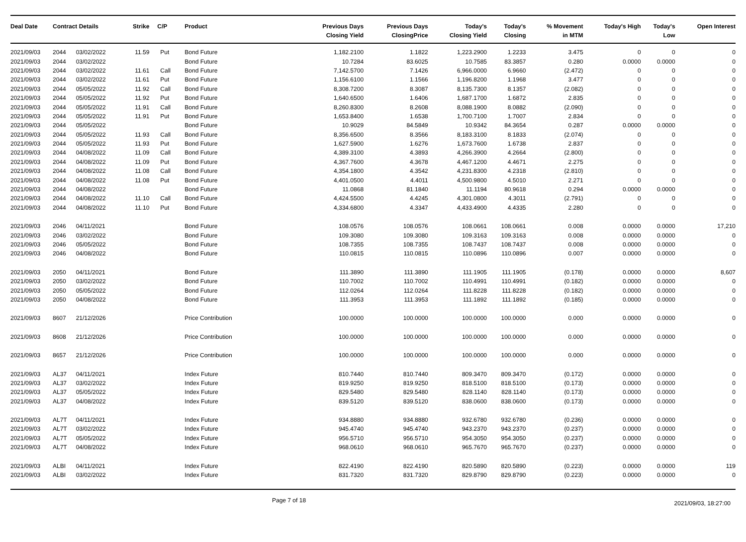| Deal Date | Contract Details | | Strike | C/P | Product | Previous Days Closing Yield | Previous Days ClosingPrice | Today's Closing Yield | Today's Closing | % Movement in MTM | Today's High | Today's Low | Open Interest |
| --- | --- | --- | --- | --- | --- | --- | --- | --- | --- | --- | --- | --- | --- |
| 2021/09/03 | 2044 | 03/02/2022 | 11.59 | Put | Bond Future | 1,182.2100 | 1.1822 | 1,223.2900 | 1.2233 | 3.475 | 0 | 0 | 0 |
| 2021/09/03 | 2044 | 03/02/2022 | | | Bond Future | 10.7284 | 83.6025 | 10.7585 | 83.3857 | 0.280 | 0.0000 | 0.0000 | 0 |
| 2021/09/03 | 2044 | 03/02/2022 | 11.61 | Call | Bond Future | 7,142.5700 | 7.1426 | 6,966.0000 | 6.9660 | (2.472) | 0 | 0 | 0 |
| 2021/09/03 | 2044 | 03/02/2022 | 11.61 | Put | Bond Future | 1,156.6100 | 1.1566 | 1,196.8200 | 1.1968 | 3.477 | 0 | 0 | 0 |
| 2021/09/03 | 2044 | 05/05/2022 | 11.92 | Call | Bond Future | 8,308.7200 | 8.3087 | 8,135.7300 | 8.1357 | (2.082) | 0 | 0 | 0 |
| 2021/09/03 | 2044 | 05/05/2022 | 11.92 | Put | Bond Future | 1,640.6500 | 1.6406 | 1,687.1700 | 1.6872 | 2.835 | 0 | 0 | 0 |
| 2021/09/03 | 2044 | 05/05/2022 | 11.91 | Call | Bond Future | 8,260.8300 | 8.2608 | 8,088.1900 | 8.0882 | (2.090) | 0 | 0 | 0 |
| 2021/09/03 | 2044 | 05/05/2022 | 11.91 | Put | Bond Future | 1,653.8400 | 1.6538 | 1,700.7100 | 1.7007 | 2.834 | 0 | 0 | 0 |
| 2021/09/03 | 2044 | 05/05/2022 | | | Bond Future | 10.9029 | 84.5849 | 10.9342 | 84.3654 | 0.287 | 0.0000 | 0.0000 | 0 |
| 2021/09/03 | 2044 | 05/05/2022 | 11.93 | Call | Bond Future | 8,356.6500 | 8.3566 | 8,183.3100 | 8.1833 | (2.074) | 0 | 0 | 0 |
| 2021/09/03 | 2044 | 05/05/2022 | 11.93 | Put | Bond Future | 1,627.5900 | 1.6276 | 1,673.7600 | 1.6738 | 2.837 | 0 | 0 | 0 |
| 2021/09/03 | 2044 | 04/08/2022 | 11.09 | Call | Bond Future | 4,389.3100 | 4.3893 | 4,266.3900 | 4.2664 | (2.800) | 0 | 0 | 0 |
| 2021/09/03 | 2044 | 04/08/2022 | 11.09 | Put | Bond Future | 4,367.7600 | 4.3678 | 4,467.1200 | 4.4671 | 2.275 | 0 | 0 | 0 |
| 2021/09/03 | 2044 | 04/08/2022 | 11.08 | Call | Bond Future | 4,354.1800 | 4.3542 | 4,231.8300 | 4.2318 | (2.810) | 0 | 0 | 0 |
| 2021/09/03 | 2044 | 04/08/2022 | 11.08 | Put | Bond Future | 4,401.0500 | 4.4011 | 4,500.9800 | 4.5010 | 2.271 | 0 | 0 | 0 |
| 2021/09/03 | 2044 | 04/08/2022 | | | Bond Future | 11.0868 | 81.1840 | 11.1194 | 80.9618 | 0.294 | 0.0000 | 0.0000 | 0 |
| 2021/09/03 | 2044 | 04/08/2022 | 11.10 | Call | Bond Future | 4,424.5500 | 4.4245 | 4,301.0800 | 4.3011 | (2.791) | 0 | 0 | 0 |
| 2021/09/03 | 2044 | 04/08/2022 | 11.10 | Put | Bond Future | 4,334.6800 | 4.3347 | 4,433.4900 | 4.4335 | 2.280 | 0 | 0 | 0 |
| 2021/09/03 | 2046 | 04/11/2021 | | | Bond Future | 108.0576 | 108.0576 | 108.0661 | 108.0661 | 0.008 | 0.0000 | 0.0000 | 17,210 |
| 2021/09/03 | 2046 | 03/02/2022 | | | Bond Future | 109.3080 | 109.3080 | 109.3163 | 109.3163 | 0.008 | 0.0000 | 0.0000 | 0 |
| 2021/09/03 | 2046 | 05/05/2022 | | | Bond Future | 108.7355 | 108.7355 | 108.7437 | 108.7437 | 0.008 | 0.0000 | 0.0000 | 0 |
| 2021/09/03 | 2046 | 04/08/2022 | | | Bond Future | 110.0815 | 110.0815 | 110.0896 | 110.0896 | 0.007 | 0.0000 | 0.0000 | 0 |
| 2021/09/03 | 2050 | 04/11/2021 | | | Bond Future | 111.3890 | 111.3890 | 111.1905 | 111.1905 | (0.178) | 0.0000 | 0.0000 | 8,607 |
| 2021/09/03 | 2050 | 03/02/2022 | | | Bond Future | 110.7002 | 110.7002 | 110.4991 | 110.4991 | (0.182) | 0.0000 | 0.0000 | 0 |
| 2021/09/03 | 2050 | 05/05/2022 | | | Bond Future | 112.0264 | 112.0264 | 111.8228 | 111.8228 | (0.182) | 0.0000 | 0.0000 | 0 |
| 2021/09/03 | 2050 | 04/08/2022 | | | Bond Future | 111.3953 | 111.3953 | 111.1892 | 111.1892 | (0.185) | 0.0000 | 0.0000 | 0 |
| 2021/09/03 | 8607 | 21/12/2026 | | | Price Contribution | 100.0000 | 100.0000 | 100.0000 | 100.0000 | 0.000 | 0.0000 | 0.0000 | 0 |
| 2021/09/03 | 8608 | 21/12/2026 | | | Price Contribution | 100.0000 | 100.0000 | 100.0000 | 100.0000 | 0.000 | 0.0000 | 0.0000 | 0 |
| 2021/09/03 | 8657 | 21/12/2026 | | | Price Contribution | 100.0000 | 100.0000 | 100.0000 | 100.0000 | 0.000 | 0.0000 | 0.0000 | 0 |
| 2021/09/03 | AL37 | 04/11/2021 | | | Index Future | 810.7440 | 810.7440 | 809.3470 | 809.3470 | (0.172) | 0.0000 | 0.0000 | 0 |
| 2021/09/03 | AL37 | 03/02/2022 | | | Index Future | 819.9250 | 819.9250 | 818.5100 | 818.5100 | (0.173) | 0.0000 | 0.0000 | 0 |
| 2021/09/03 | AL37 | 05/05/2022 | | | Index Future | 829.5480 | 829.5480 | 828.1140 | 828.1140 | (0.173) | 0.0000 | 0.0000 | 0 |
| 2021/09/03 | AL37 | 04/08/2022 | | | Index Future | 839.5120 | 839.5120 | 838.0600 | 838.0600 | (0.173) | 0.0000 | 0.0000 | 0 |
| 2021/09/03 | AL7T | 04/11/2021 | | | Index Future | 934.8880 | 934.8880 | 932.6780 | 932.6780 | (0.236) | 0.0000 | 0.0000 | 0 |
| 2021/09/03 | AL7T | 03/02/2022 | | | Index Future | 945.4740 | 945.4740 | 943.2370 | 943.2370 | (0.237) | 0.0000 | 0.0000 | 0 |
| 2021/09/03 | AL7T | 05/05/2022 | | | Index Future | 956.5710 | 956.5710 | 954.3050 | 954.3050 | (0.237) | 0.0000 | 0.0000 | 0 |
| 2021/09/03 | AL7T | 04/08/2022 | | | Index Future | 968.0610 | 968.0610 | 965.7670 | 965.7670 | (0.237) | 0.0000 | 0.0000 | 0 |
| 2021/09/03 | ALBI | 04/11/2021 | | | Index Future | 822.4190 | 822.4190 | 820.5890 | 820.5890 | (0.223) | 0.0000 | 0.0000 | 119 |
| 2021/09/03 | ALBI | 03/02/2022 | | | Index Future | 831.7320 | 831.7320 | 829.8790 | 829.8790 | (0.223) | 0.0000 | 0.0000 | 0 |
Page 7 of 18 2021/09/03, 18:27:00